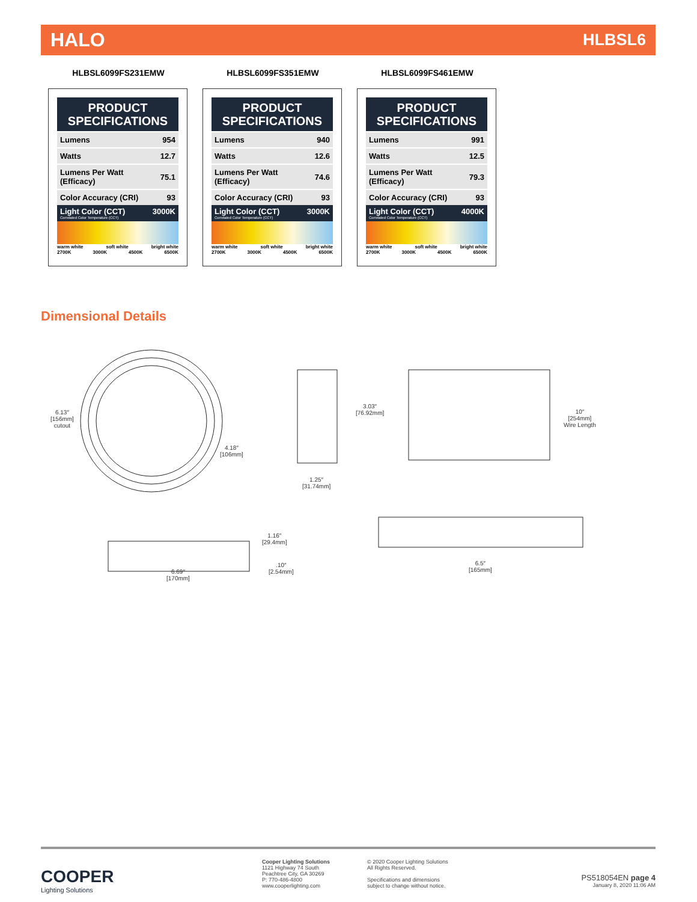HALO HLBSL6
HLBSL6099FS231EMW
PRODUCT
SPECIFICATIONS
| Lumens | 954 |
| Watts | 12.7 |
| Lumens Per Watt (Efficacy) | 75.1 |
| Color Accuracy (CRI) | 93 |
Light Color (CCT) 3000K
Correlated Color Temperature (CCT)
warm white soft white bright white
2700K 3000K 4500K 6500K
HLBSL6099FS351EMW
PRODUCT
SPECIFICATIONS
| Lumens | 940 |
| Watts | 12.6 |
| Lumens Per Watt (Efficacy) | 74.6 |
| Color Accuracy (CRI) | 93 |
Light Color (CCT) 3000K
Correlated Color Temperature (CCT)
warm white soft white bright white
2700K 3000K 4500K 6500K
HLBSL6099FS461EMW
PRODUCT
SPECIFICATIONS
| Lumens | 991 |
| Watts | 12.5 |
| Lumens Per Watt (Efficacy) | 79.3 |
| Color Accuracy (CRI) | 93 |
Light Color (CCT) 4000K
Correlated Color Temperature (CCT)
warm white soft white bright white
2700K 3000K 4500K 6500K
Dimensional Details
6.13″
[156mm]
cutout
4.18″
[106mm]
1.25″
[31.74mm]
3.03″
[76.92mm]
10″
[254mm]
Wire Length
1.16″
[29.4mm]
.10″
[2.54mm]
6.69″
[170mm]
6.5″
[165mm]
COOPER
Lighting Solutions
Cooper Lighting Solutions
1121 Highway 74 South
Peachtree City, GA 30269
P: 770-486-4800
www.cooperlighting.com
© 2020 Cooper Lighting Solutions
All Rights Reserved.
Specifications and dimensions
subject to change without notice.
PS518054EN page 4
January 8, 2020 11:06 AM